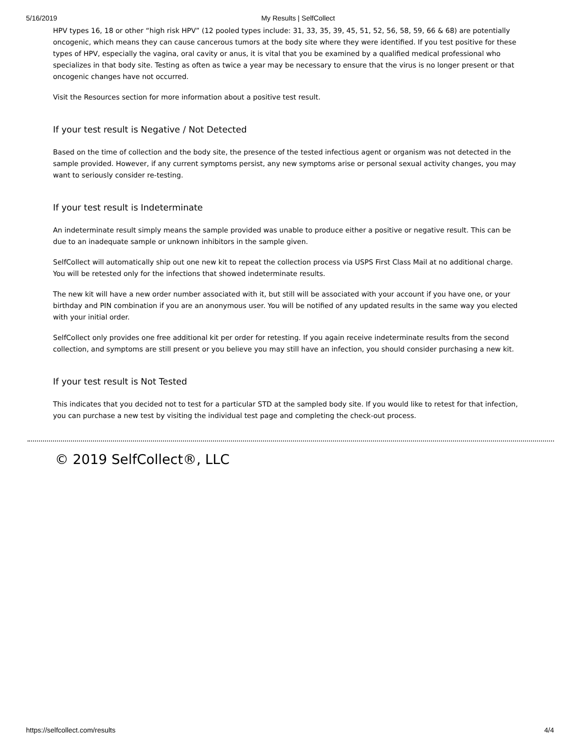5/16/2019 My Results | SelfCollect
HPV types 16, 18 or other “high risk HPV” (12 pooled types include: 31, 33, 35, 39, 45, 51, 52, 56, 58, 59, 66 & 68) are potentially oncogenic, which means they can cause cancerous tumors at the body site where they were identified. If you test positive for these types of HPV, especially the vagina, oral cavity or anus, it is vital that you be examined by a qualified medical professional who specializes in that body site. Testing as often as twice a year may be necessary to ensure that the virus is no longer present or that oncogenic changes have not occurred.
Visit the Resources section for more information about a positive test result.
If your test result is Negative / Not Detected
Based on the time of collection and the body site, the presence of the tested infectious agent or organism was not detected in the sample provided. However, if any current symptoms persist, any new symptoms arise or personal sexual activity changes, you may want to seriously consider re-testing.
If your test result is Indeterminate
An indeterminate result simply means the sample provided was unable to produce either a positive or negative result. This can be due to an inadequate sample or unknown inhibitors in the sample given.
SelfCollect will automatically ship out one new kit to repeat the collection process via USPS First Class Mail at no additional charge. You will be retested only for the infections that showed indeterminate results.
The new kit will have a new order number associated with it, but still will be associated with your account if you have one, or your birthday and PIN combination if you are an anonymous user. You will be notified of any updated results in the same way you elected with your initial order.
SelfCollect only provides one free additional kit per order for retesting. If you again receive indeterminate results from the second collection, and symptoms are still present or you believe you may still have an infection, you should consider purchasing a new kit.
If your test result is Not Tested
This indicates that you decided not to test for a particular STD at the sampled body site. If you would like to retest for that infection, you can purchase a new test by visiting the individual test page and completing the check-out process.
© 2019 SelfCollect®, LLC
https://selfcollect.com/results 4/4